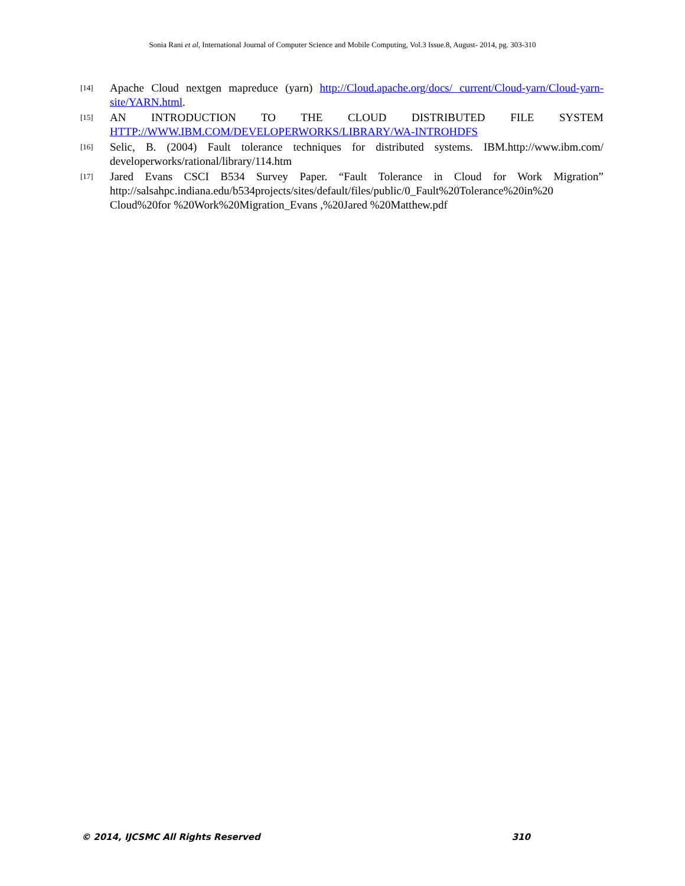Sonia Rani et al, International Journal of Computer Science and Mobile Computing, Vol.3 Issue.8, August- 2014, pg. 303-310
[14] Apache Cloud nextgen mapreduce (yarn) http://Cloud.apache.org/docs/ current/Cloud-yarn/Cloud-yarn-site/YARN.html.
[15] AN INTRODUCTION TO THE CLOUD DISTRIBUTED FILE SYSTEM
HTTP://WWW.IBM.COM/DEVELOPERWORKS/LIBRARY/WA-INTROHDFS
[16] Selic, B. (2004) Fault tolerance techniques for distributed systems. IBM.http://www.ibm.com/ developerworks/rational/library/114.htm
[17] Jared Evans CSCI B534 Survey Paper. “Fault Tolerance in Cloud for Work Migration” http://salsahpc.indiana.edu/b534projects/sites/default/files/public/0_Fault%20Tolerance%20in%20 Cloud%20for %20Work%20Migration_Evans ,%20Jared %20Matthew.pdf
© 2014, IJCSMC All Rights Reserved 310